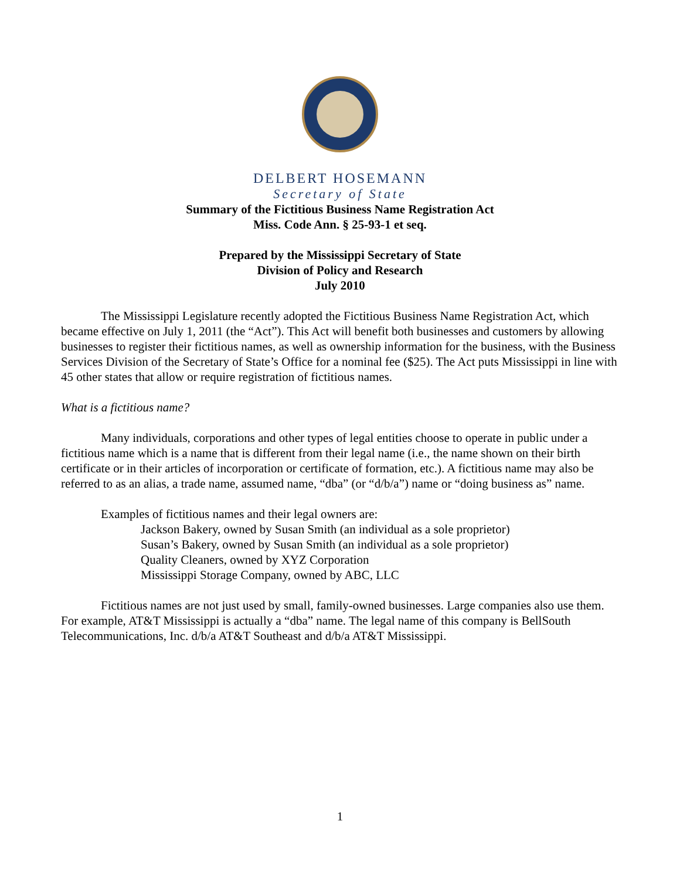DELBERT HOSEMANN
Secretary of State
Summary of the Fictitious Business Name Registration Act
Miss. Code Ann. § 25-93-1 et seq.
Prepared by the Mississippi Secretary of State
Division of Policy and Research
July 2010
The Mississippi Legislature recently adopted the Fictitious Business Name Registration Act, which became effective on July 1, 2011 (the “Act”). This Act will benefit both businesses and customers by allowing businesses to register their fictitious names, as well as ownership information for the business, with the Business Services Division of the Secretary of State’s Office for a nominal fee ($25). The Act puts Mississippi in line with 45 other states that allow or require registration of fictitious names.
What is a fictitious name?
Many individuals, corporations and other types of legal entities choose to operate in public under a fictitious name which is a name that is different from their legal name (i.e., the name shown on their birth certificate or in their articles of incorporation or certificate of formation, etc.). A fictitious name may also be referred to as an alias, a trade name, assumed name, “dba” (or “d/b/a”) name or “doing business as” name.
Examples of fictitious names and their legal owners are:
Jackson Bakery, owned by Susan Smith (an individual as a sole proprietor)
Susan’s Bakery, owned by Susan Smith (an individual as a sole proprietor)
Quality Cleaners, owned by XYZ Corporation
Mississippi Storage Company, owned by ABC, LLC
Fictitious names are not just used by small, family-owned businesses. Large companies also use them. For example, AT&T Mississippi is actually a “dba” name. The legal name of this company is BellSouth Telecommunications, Inc. d/b/a AT&T Southeast and d/b/a AT&T Mississippi.
1